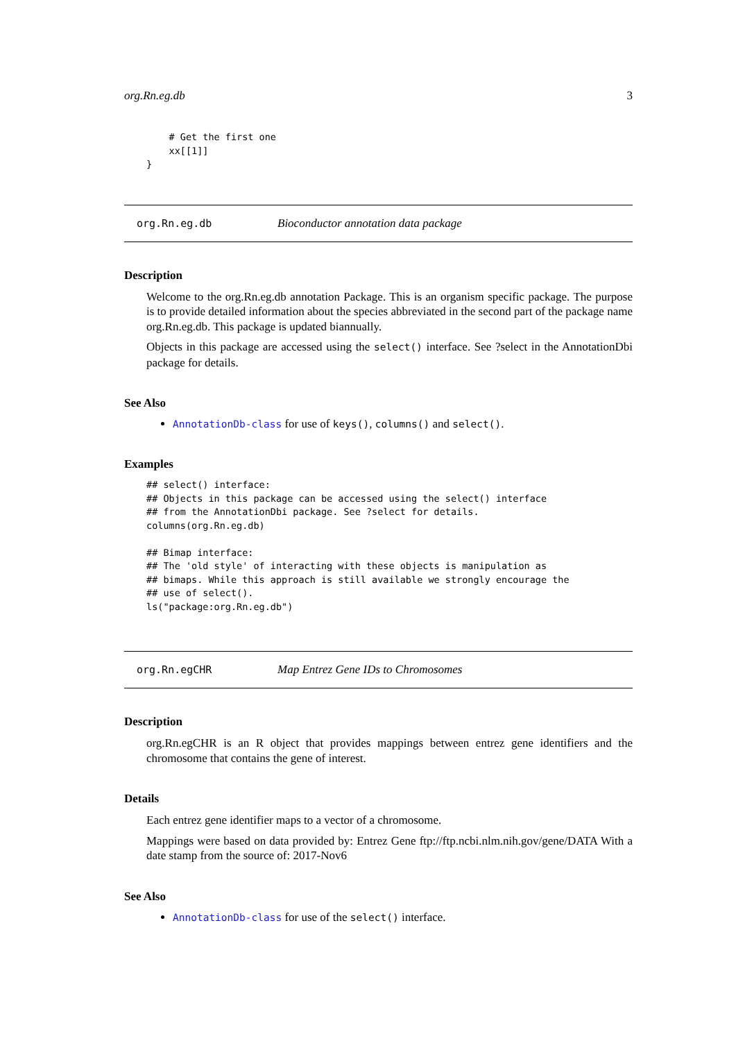org.Rn.eg.db 3
    # Get the first one
    xx[[1]]
}
org.Rn.eg.db Bioconductor annotation data package
Description
Welcome to the org.Rn.eg.db annotation Package. This is an organism specific package. The purpose is to provide detailed information about the species abbreviated in the second part of the package name org.Rn.eg.db. This package is updated biannually.
Objects in this package are accessed using the select() interface. See ?select in the AnnotationDbi package for details.
See Also
AnnotationDb-class for use of keys(), columns() and select().
Examples
## select() interface:
## Objects in this package can be accessed using the select() interface
## from the AnnotationDbi package. See ?select for details.
columns(org.Rn.eg.db)

## Bimap interface:
## The 'old style' of interacting with these objects is manipulation as
## bimaps. While this approach is still available we strongly encourage the
## use of select().
ls("package:org.Rn.eg.db")
org.Rn.egCHR Map Entrez Gene IDs to Chromosomes
Description
org.Rn.egCHR is an R object that provides mappings between entrez gene identifiers and the chromosome that contains the gene of interest.
Details
Each entrez gene identifier maps to a vector of a chromosome.
Mappings were based on data provided by: Entrez Gene ftp://ftp.ncbi.nlm.nih.gov/gene/DATA With a date stamp from the source of: 2017-Nov6
See Also
AnnotationDb-class for use of the select() interface.